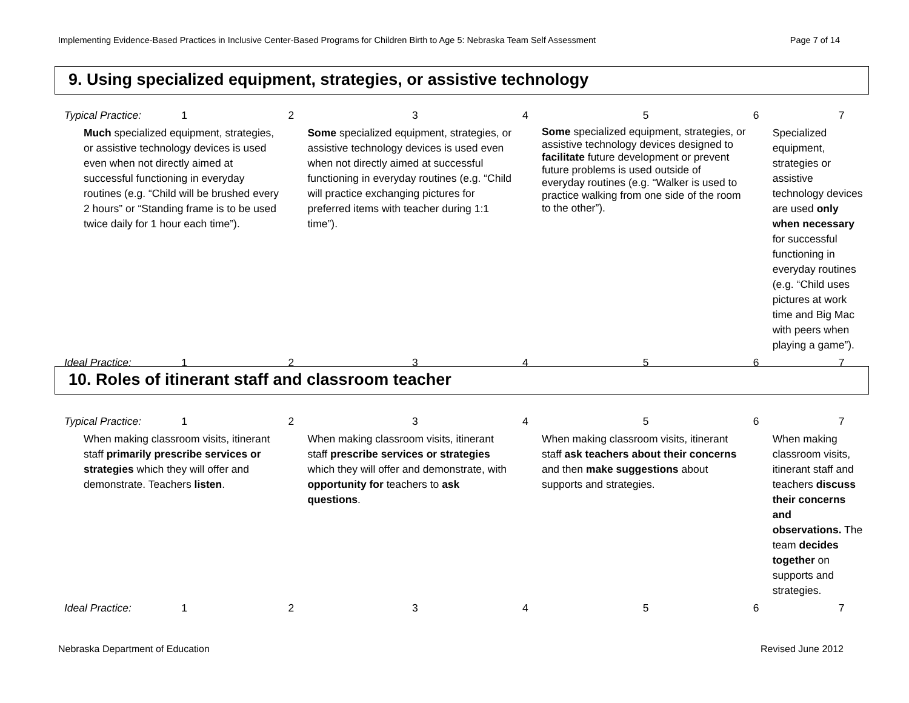Implementing Evidence-Based Practices in Inclusive Center-Based Programs for Children Birth to Age 5: Nebraska Team Self Assessment Page 7 of 14
9. Using specialized equipment, strategies, or assistive technology
| Typical Practice: | 1 | 2 | 3 | 4 | 5 | 6 7 |
| Much specialized equipment, strategies, or assistive technology devices is used even when not directly aimed at successful functioning in everyday routines (e.g. “Child will be brushed every 2 hours” or “Standing frame is to be used twice daily for 1 hour each time”). | | Some specialized equipment, strategies, or assistive technology devices is used even when not directly aimed at successful functioning in everyday routines (e.g. “Child will practice exchanging pictures for preferred items with teacher during 1:1 time”). | | Some specialized equipment, strategies, or assistive technology devices designed to facilitate future development or prevent future problems is used outside of everyday routines (e.g. “Walker is used to practice walking from one side of the room to the other”). | | Specialized equipment, strategies or assistive technology devices are used only when necessary for successful functioning in everyday routines (e.g. “Child uses pictures at work time and Big Mac with peers when playing a game”). |
| Ideal Practice: | 1 | 2 | 3 | 4 | 5 | 6 7 |
10. Roles of itinerant staff and classroom teacher
| Typical Practice: | 1 | 2 | 3 | 4 | 5 | 6 7 |
| When making classroom visits, itinerant staff primarily prescribe services or strategies which they will offer and demonstrate. Teachers listen . | | When making classroom visits, itinerant staff prescribe services or strategies which they will offer and demonstrate, with opportunity for teachers to ask questions . | | When making classroom visits, itinerant staff ask teachers about their concerns and then make suggestions about supports and strategies. | | When making classroom visits, itinerant staff and teachers discuss their concerns and observations. The team decides together on supports and strategies. |
| Ideal Practice: | 1 | 2 | 3 | 4 | 5 | 6 7 |
Nebraska Department of Education Revised June 2012